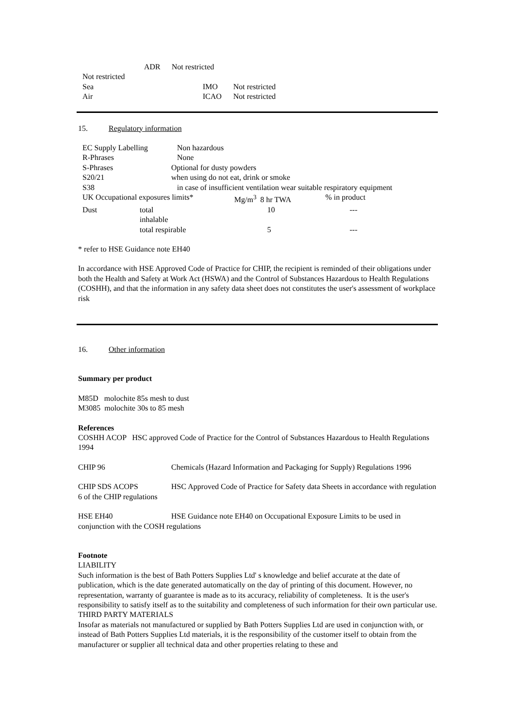| | ADR | Not restricted | |
| Not restricted | | | |
| Sea | | | IMO Not restricted |
| Air | | | ICAO Not restricted |
15. Regulatory information
| EC Supply Labelling | | Non hazardous | | |
| R-Phrases | | None | | |
| S-Phrases | | Optional for dusty powders | | |
| S20/21 | | when using do not eat, drink or smoke | | |
| S38 | | in case of insufficient ventilation wear suitable respiratory equipment | | |
| UK Occupational exposures limits* | | | Mg/m<sup>3</sup> 8 hr TWA | % in product |
| Dust | total inhalable | | 10 | --- |
| | total respirable | | 5 | --- |
* refer to HSE Guidance note EH40
In accordance with HSE Approved Code of Practice for CHIP, the recipient is reminded of their obligations under both the Health and Safety at Work Act (HSWA) and the Control of Substances Hazardous to Health Regulations (COSHH), and that the information in any safety data sheet does not constitutes the user's assessment of workplace risk
16. Other information
Summary per product
M85D molochite 85s mesh to dust
M3085 molochite 30s to 85 mesh
References
COSHH ACOP HSC approved Code of Practice for the Control of Substances Hazardous to Health Regulations 1994
CHIP 96 Chemicals (Hazard Information and Packaging for Supply) Regulations 1996
CHIP SDS ACOPS HSC Approved Code of Practice for Safety data Sheets in accordance with regulation 6 of the CHIP regulations
HSE EH40 HSE Guidance note EH40 on Occupational Exposure Limits to be used in conjunction with the COSH regulations
Footnote
LIABILITY
Such information is the best of Bath Potters Supplies Ltd' s knowledge and belief accurate at the date of publication, which is the date generated automatically on the day of printing of this document. However, no representation, warranty of guarantee is made as to its accuracy, reliability of completeness. It is the user's responsibility to satisfy itself as to the suitability and completeness of such information for their own particular use.
THIRD PARTY MATERIALS
Insofar as materials not manufactured or supplied by Bath Potters Supplies Ltd are used in conjunction with, or instead of Bath Potters Supplies Ltd materials, it is the responsibility of the customer itself to obtain from the manufacturer or supplier all technical data and other properties relating to these and